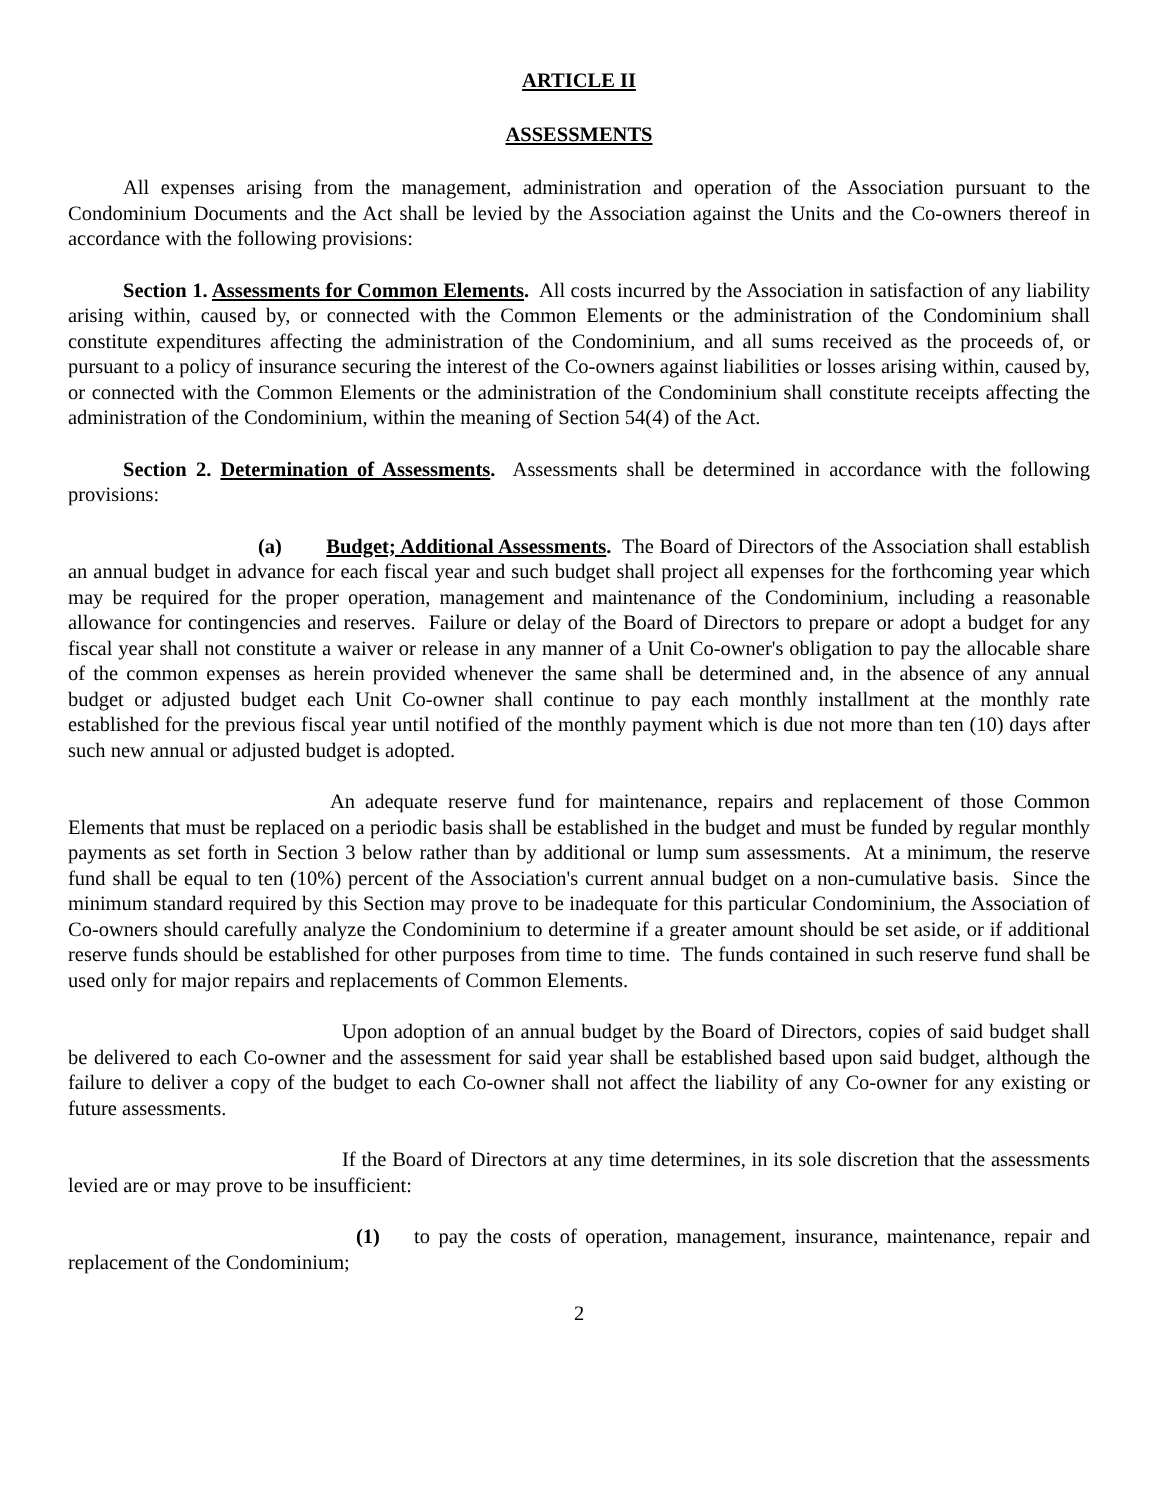ARTICLE II
ASSESSMENTS
All expenses arising from the management, administration and operation of the Association pursuant to the Condominium Documents and the Act shall be levied by the Association against the Units and the Co-owners thereof in accordance with the following provisions:
Section 1. Assessments for Common Elements. All costs incurred by the Association in satisfaction of any liability arising within, caused by, or connected with the Common Elements or the administration of the Condominium shall constitute expenditures affecting the administration of the Condominium, and all sums received as the proceeds of, or pursuant to a policy of insurance securing the interest of the Co-owners against liabilities or losses arising within, caused by, or connected with the Common Elements or the administration of the Condominium shall constitute receipts affecting the administration of the Condominium, within the meaning of Section 54(4) of the Act.
Section 2. Determination of Assessments. Assessments shall be determined in accordance with the following provisions:
(a) Budget; Additional Assessments. The Board of Directors of the Association shall establish an annual budget in advance for each fiscal year and such budget shall project all expenses for the forthcoming year which may be required for the proper operation, management and maintenance of the Condominium, including a reasonable allowance for contingencies and reserves. Failure or delay of the Board of Directors to prepare or adopt a budget for any fiscal year shall not constitute a waiver or release in any manner of a Unit Co-owner's obligation to pay the allocable share of the common expenses as herein provided whenever the same shall be determined and, in the absence of any annual budget or adjusted budget each Unit Co-owner shall continue to pay each monthly installment at the monthly rate established for the previous fiscal year until notified of the monthly payment which is due not more than ten (10) days after such new annual or adjusted budget is adopted.
An adequate reserve fund for maintenance, repairs and replacement of those Common Elements that must be replaced on a periodic basis shall be established in the budget and must be funded by regular monthly payments as set forth in Section 3 below rather than by additional or lump sum assessments. At a minimum, the reserve fund shall be equal to ten (10%) percent of the Association's current annual budget on a non-cumulative basis. Since the minimum standard required by this Section may prove to be inadequate for this particular Condominium, the Association of Co-owners should carefully analyze the Condominium to determine if a greater amount should be set aside, or if additional reserve funds should be established for other purposes from time to time. The funds contained in such reserve fund shall be used only for major repairs and replacements of Common Elements.
Upon adoption of an annual budget by the Board of Directors, copies of said budget shall be delivered to each Co-owner and the assessment for said year shall be established based upon said budget, although the failure to deliver a copy of the budget to each Co-owner shall not affect the liability of any Co-owner for any existing or future assessments.
If the Board of Directors at any time determines, in its sole discretion that the assessments levied are or may prove to be insufficient:
(1) to pay the costs of operation, management, insurance, maintenance, repair and replacement of the Condominium;
2